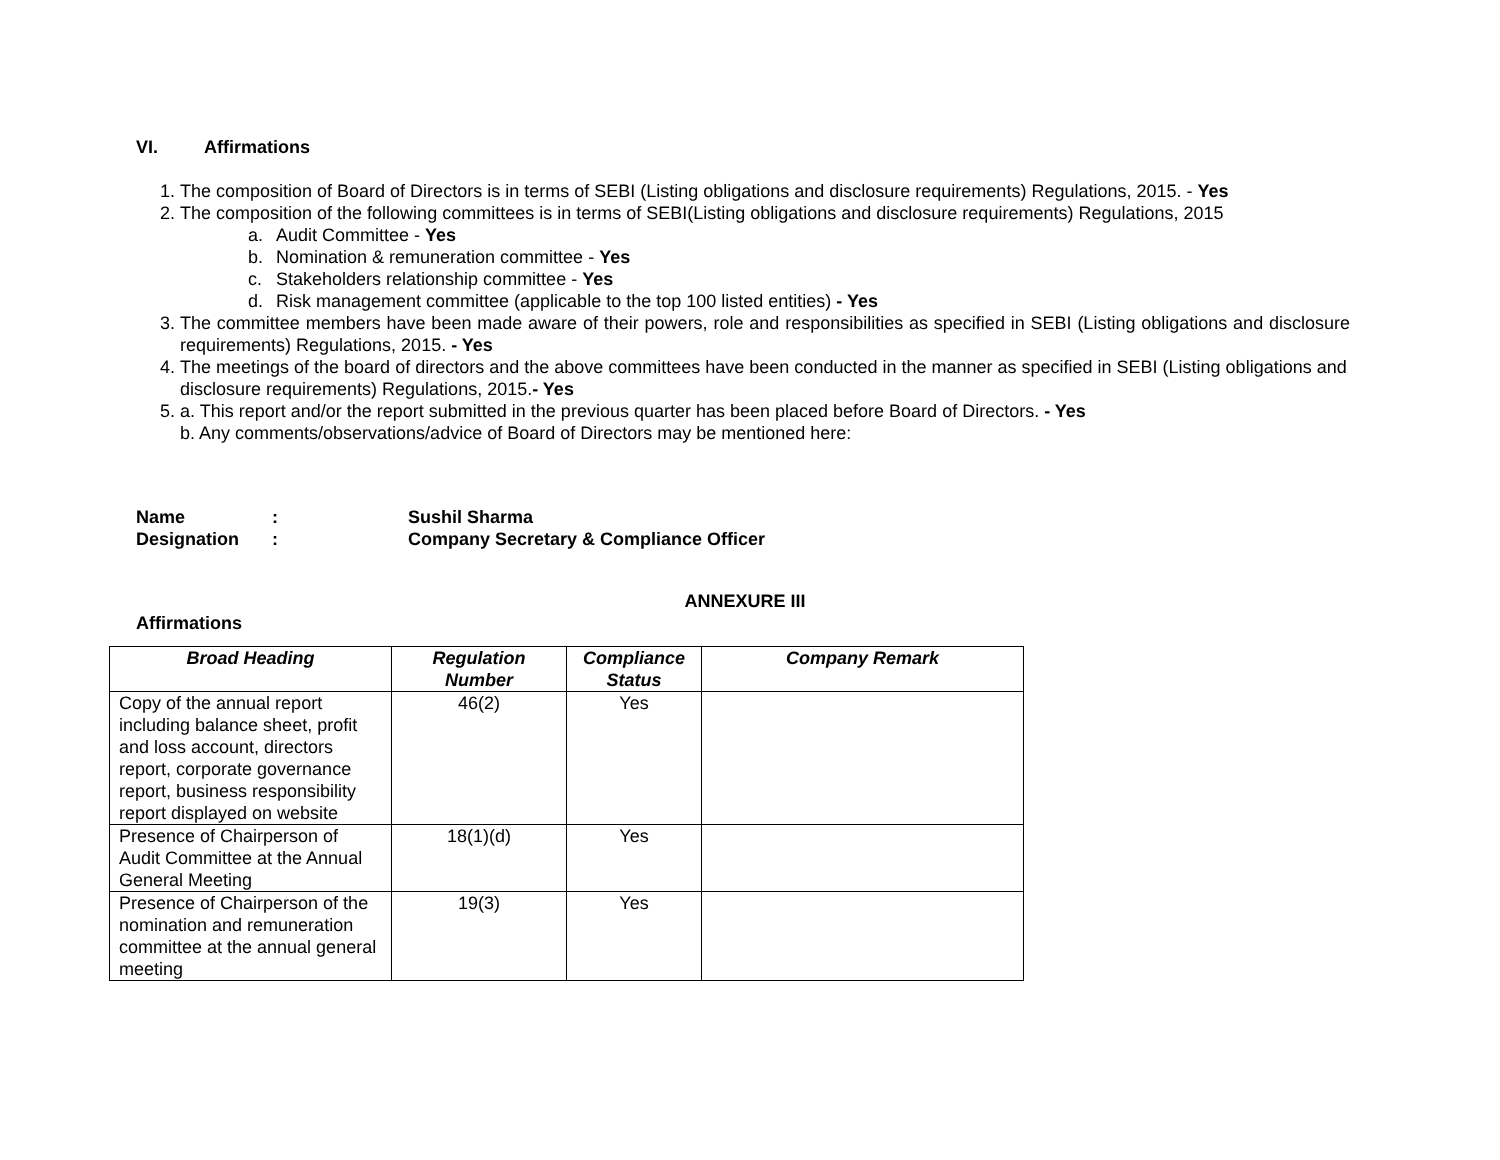VI. Affirmations
1. The composition of Board of Directors is in terms of SEBI (Listing obligations and disclosure requirements) Regulations, 2015. - Yes
2. The composition of the following committees is in terms of SEBI(Listing obligations and disclosure requirements) Regulations, 2015
a. Audit Committee - Yes
b. Nomination & remuneration committee - Yes
c. Stakeholders relationship committee - Yes
d. Risk management committee (applicable to the top 100 listed entities) - Yes
3. The committee members have been made aware of their powers, role and responsibilities as specified in SEBI (Listing obligations and disclosure requirements) Regulations, 2015. - Yes
4. The meetings of the board of directors and the above committees have been conducted in the manner as specified in SEBI (Listing obligations and disclosure requirements) Regulations, 2015.- Yes
5. a. This report and/or the report submitted in the previous quarter has been placed before Board of Directors. - Yes
b. Any comments/observations/advice of Board of Directors may be mentioned here:
Name: Sushil Sharma
Designation: Company Secretary & Compliance Officer
ANNEXURE III
Affirmations
| Broad Heading | Regulation Number | Compliance Status | Company Remark |
| --- | --- | --- | --- |
| Copy of the annual report including balance sheet, profit and loss account, directors report, corporate governance report, business responsibility report displayed on website | 46(2) | Yes | |
| Presence of Chairperson of Audit Committee at the Annual General Meeting | 18(1)(d) | Yes | |
| Presence of Chairperson of the nomination and remuneration committee at the annual general meeting | 19(3) | Yes | |